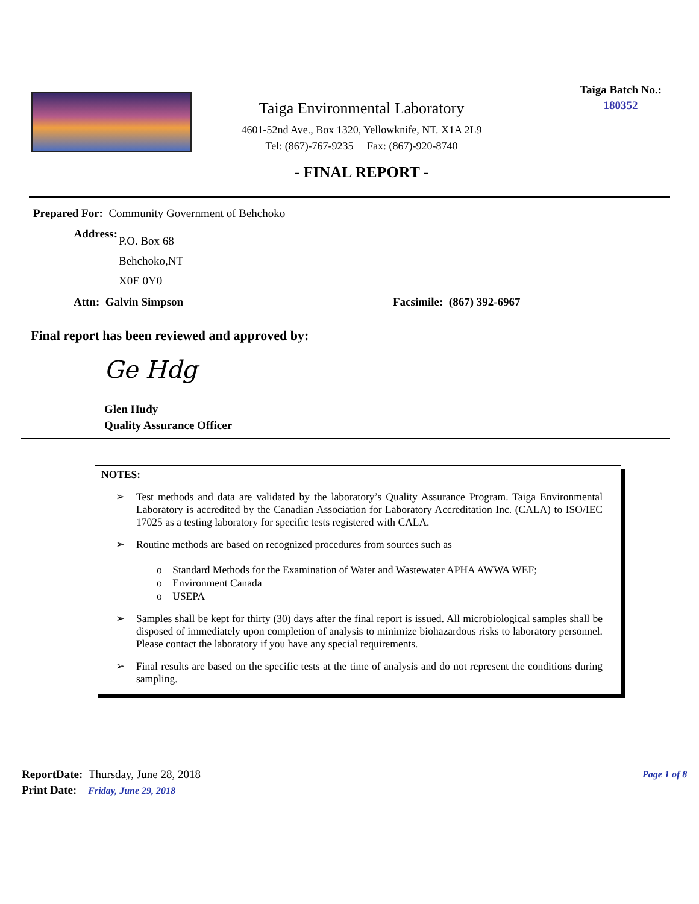Taiga Environmental Laboratory
4601-52nd Ave., Box 1320, Yellowknife, NT. X1A 2L9
Tel: (867)-767-9235 Fax: (867)-920-8740
- FINAL REPORT -
Taiga Batch No.:
180352
Prepared For: Community Government of Behchoko
Address:
P.O. Box 68
Behchoko,NT
X0E 0Y0
Attn: Galvin Simpson Facsimile: (867) 392-6967
Final report has been reviewed and approved by:
Ge Hdg
Glen Hudy
Quality Assurance Officer
NOTES:
➢ Test methods and data are validated by the laboratory’s Quality Assurance Program. Taiga Environmental Laboratory is accredited by the Canadian Association for Laboratory Accreditation Inc. (CALA) to ISO/IEC 17025 as a testing laboratory for specific tests registered with CALA.
➢ Routine methods are based on recognized procedures from sources such as
o Standard Methods for the Examination of Water and Wastewater APHA AWWA WEF;
o Environment Canada
o USEPA
➢ Samples shall be kept for thirty (30) days after the final report is issued. All microbiological samples shall be disposed of immediately upon completion of analysis to minimize biohazardous risks to laboratory personnel. Please contact the laboratory if you have any special requirements.
➢ Final results are based on the specific tests at the time of analysis and do not represent the conditions during sampling.
ReportDate: Thursday, June 28, 2018
Print Date: Friday, June 29, 2018
Page 1 of 8